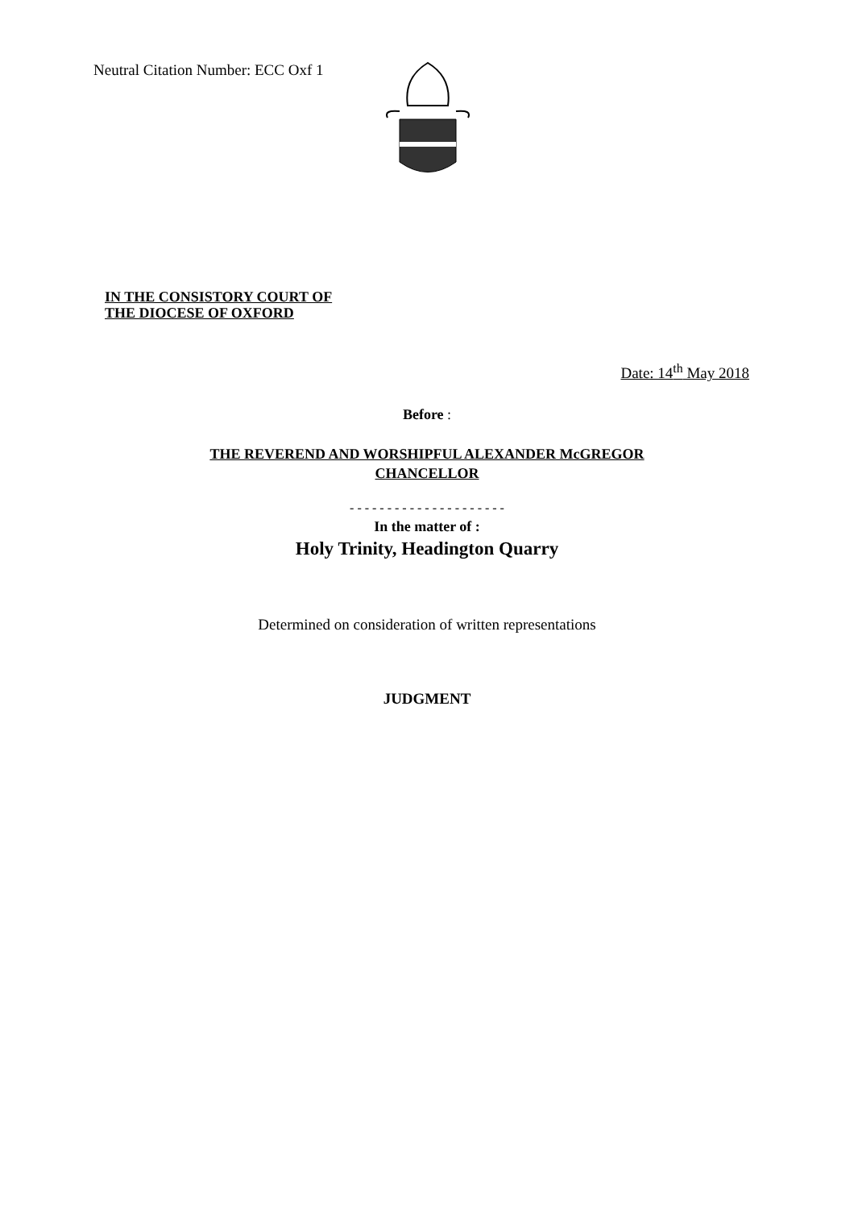Neutral Citation Number: ECC Oxf 1
IN THE CONSISTORY COURT OF
THE DIOCESE OF OXFORD
Date: 14<sup>th</sup> May 2018
Before :
THE REVEREND AND WORSHIPFUL ALEXANDER McGREGOR
CHANCELLOR
- - - - - - - - - - - - - - - - - - - - -
In the matter of :
Holy Trinity, Headington Quarry
Determined on consideration of written representations
JUDGMENT